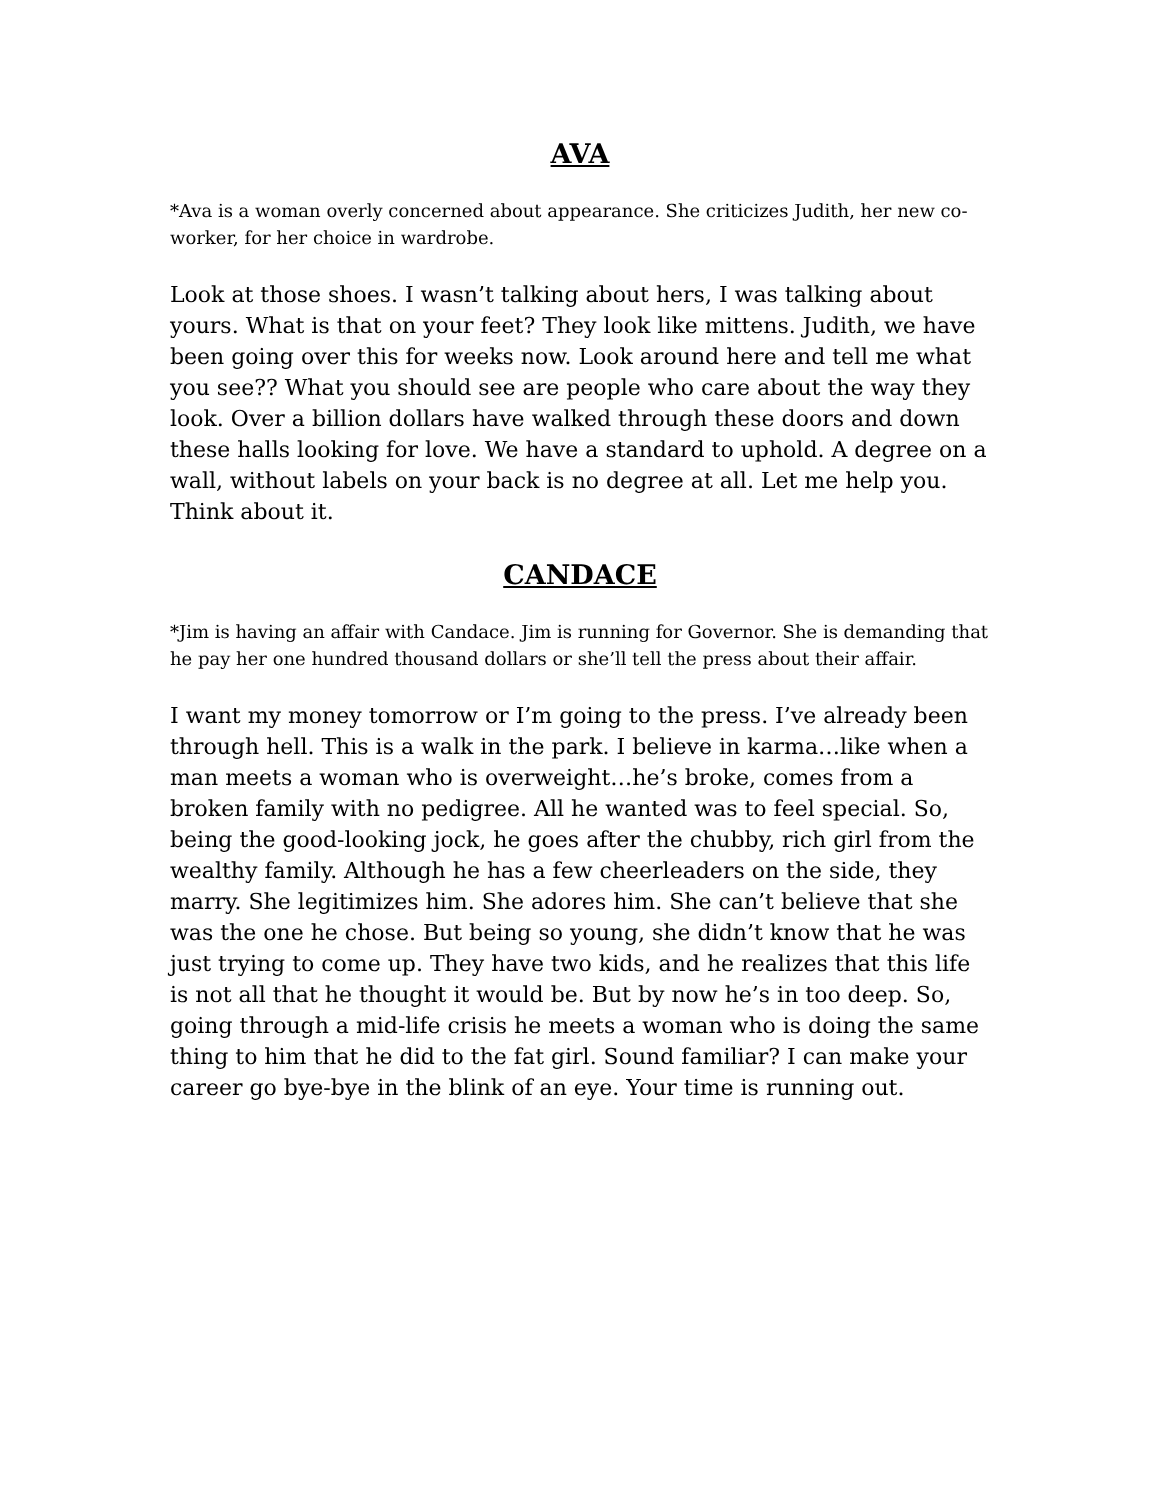AVA
*Ava is a woman overly concerned about appearance. She criticizes Judith, her new co-worker, for her choice in wardrobe.
Look at those shoes. I wasn’t talking about hers, I was talking about yours. What is that on your feet? They look like mittens. Judith, we have been going over this for weeks now. Look around here and tell me what you see?? What you should see are people who care about the way they look. Over a billion dollars have walked through these doors and down these halls looking for love. We have a standard to uphold. A degree on a wall, without labels on your back is no degree at all. Let me help you. Think about it.
CANDACE
*Jim is having an affair with Candace. Jim is running for Governor. She is demanding that he pay her one hundred thousand dollars or she’ll tell the press about their affair.
I want my money tomorrow or I’m going to the press. I’ve already been through hell. This is a walk in the park. I believe in karma…like when a man meets a woman who is overweight…he’s broke, comes from a broken family with no pedigree. All he wanted was to feel special. So, being the good-looking jock, he goes after the chubby, rich girl from the wealthy family. Although he has a few cheerleaders on the side, they marry. She legitimizes him. She adores him. She can’t believe that she was the one he chose. But being so young, she didn’t know that he was just trying to come up. They have two kids, and he realizes that this life is not all that he thought it would be. But by now he’s in too deep. So, going through a mid-life crisis he meets a woman who is doing the same thing to him that he did to the fat girl. Sound familiar? I can make your career go bye-bye in the blink of an eye. Your time is running out.